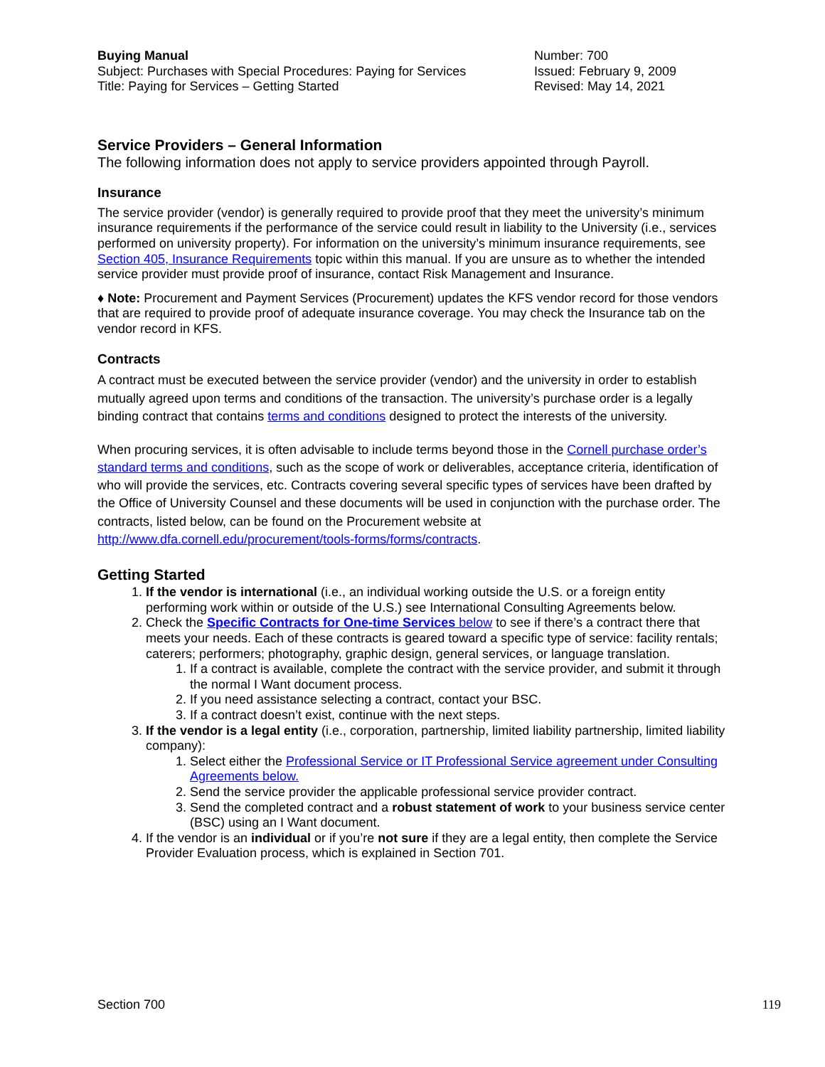Buying Manual
Subject: Purchases with Special Procedures: Paying for Services
Title: Paying for Services – Getting Started
Number: 700
Issued: February 9, 2009
Revised: May 14, 2021
Service Providers – General Information
The following information does not apply to service providers appointed through Payroll.
Insurance
The service provider (vendor) is generally required to provide proof that they meet the university’s minimum insurance requirements if the performance of the service could result in liability to the University (i.e., services performed on university property). For information on the university’s minimum insurance requirements, see Section 405, Insurance Requirements topic within this manual. If you are unsure as to whether the intended service provider must provide proof of insurance, contact Risk Management and Insurance.
♦ Note: Procurement and Payment Services (Procurement) updates the KFS vendor record for those vendors that are required to provide proof of adequate insurance coverage. You may check the Insurance tab on the vendor record in KFS.
Contracts
A contract must be executed between the service provider (vendor) and the university in order to establish mutually agreed upon terms and conditions of the transaction. The university’s purchase order is a legally binding contract that contains terms and conditions designed to protect the interests of the university.
When procuring services, it is often advisable to include terms beyond those in the Cornell purchase order’s standard terms and conditions, such as the scope of work or deliverables, acceptance criteria, identification of who will provide the services, etc. Contracts covering several specific types of services have been drafted by the Office of University Counsel and these documents will be used in conjunction with the purchase order. The contracts, listed below, can be found on the Procurement website at http://www.dfa.cornell.edu/procurement/tools-forms/forms/contracts.
Getting Started
1. If the vendor is international (i.e., an individual working outside the U.S. or a foreign entity performing work within or outside of the U.S.) see International Consulting Agreements below.
2. Check the Specific Contracts for One-time Services below to see if there’s a contract there that meets your needs. Each of these contracts is geared toward a specific type of service: facility rentals; caterers; performers; photography, graphic design, general services, or language translation.
1. If a contract is available, complete the contract with the service provider, and submit it through the normal I Want document process.
2. If you need assistance selecting a contract, contact your BSC.
3. If a contract doesn’t exist, continue with the next steps.
3. If the vendor is a legal entity (i.e., corporation, partnership, limited liability partnership, limited liability company):
1. Select either the Professional Service or IT Professional Service agreement under Consulting Agreements below.
2. Send the service provider the applicable professional service provider contract.
3. Send the completed contract and a robust statement of work to your business service center (BSC) using an I Want document.
4. If the vendor is an individual or if you’re not sure if they are a legal entity, then complete the Service Provider Evaluation process, which is explained in Section 701.
Section 700 119